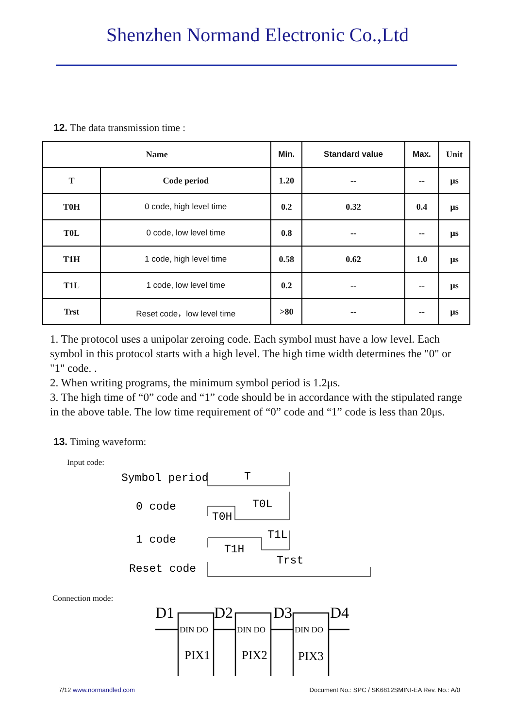Shenzhen Normand Electronic Co.,Ltd
12. The data transmission time :
| Name | | Min. | Standard value | Max. | Unit |
| --- | --- | --- | --- | --- | --- |
| T | Code period | 1.20 | -- | -- | μs |
| T0H | 0 code, high level time | 0.2 | 0.32 | 0.4 | μs |
| T0L | 0 code, low level time | 0.8 | -- | -- | μs |
| T1H | 1 code, high level time | 0.58 | 0.62 | 1.0 | μs |
| T1L | 1 code, low level time | 0.2 | -- | -- | μs |
| Trst | Reset code，low level time | >80 | -- | -- | μs |
1. The protocol uses a unipolar zeroing code. Each symbol must have a low level. Each symbol in this protocol starts with a high level. The high time width determines the "0" or "1" code. .
2. When writing programs, the minimum symbol period is 1.2μs.
3. The high time of “0” code and “1” code should be in accordance with the stipulated range in the above table. The low time requirement of “0” code and “1” code is less than 20μs.
13. Timing waveform:
Input code:
Symbol period
T
0 code
T0L
T0H
1 code
T1L
T1H
Reset code
Trst
Connection mode:
D1
D2
D3
D4
DIN DO
DIN DO
DIN DO
PIX1
PIX2
PIX3
7/12 www.normandled.com Document No.: SPC / SK6812SMINI-EA Rev. No.: A/0